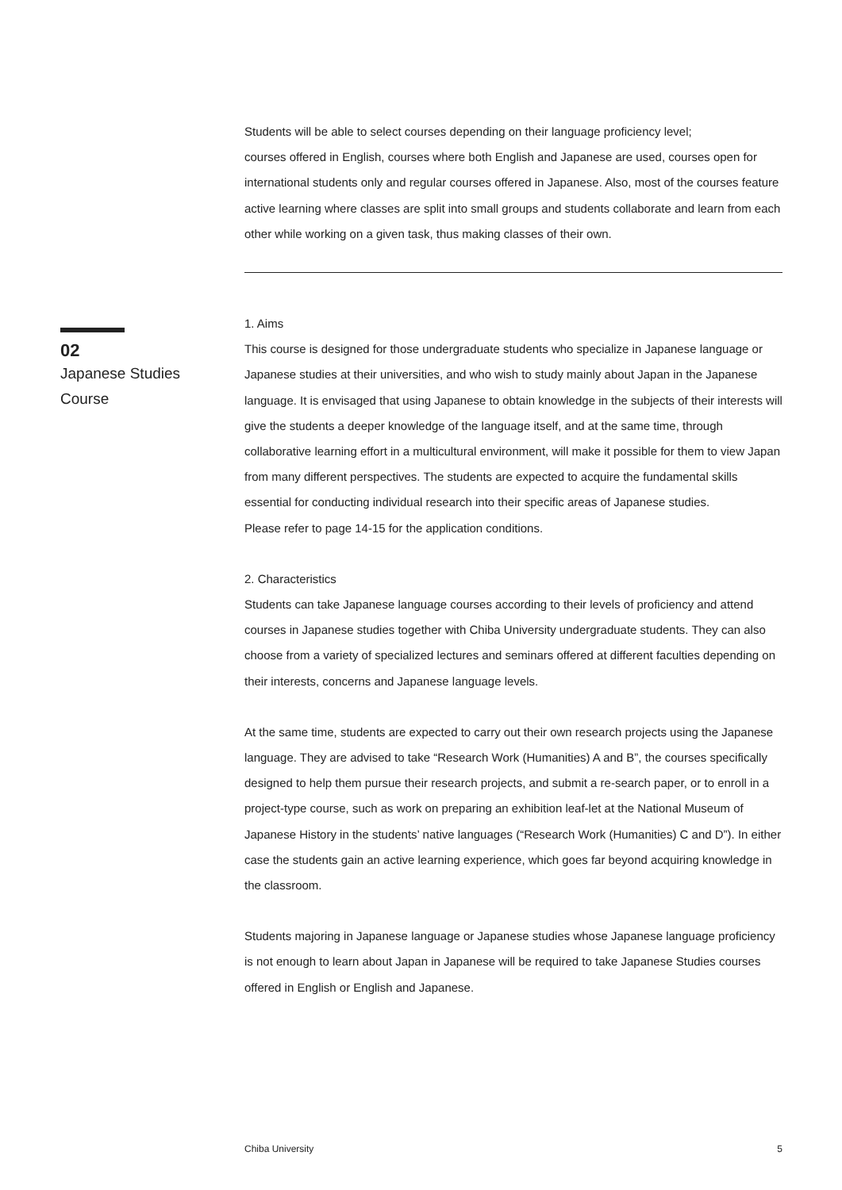Students will be able to select courses depending on their language proficiency level;
courses offered in English, courses where both English and Japanese are used, courses open for international students only and regular courses offered in Japanese. Also, most of the courses feature active learning where classes are split into small groups and students collaborate and learn from each other while working on a given task, thus making classes of their own.
1. Aims
This course is designed for those undergraduate students who specialize in Japanese language or Japanese studies at their universities, and who wish to study mainly about Japan in the Japanese language. It is envisaged that using Japanese to obtain knowledge in the subjects of their interests will give the students a deeper knowledge of the language itself, and at the same time, through collaborative learning effort in a multicultural environment, will make it possible for them to view Japan from many different perspectives. The students are expected to acquire the fundamental skills essential for conducting individual research into their specific areas of Japanese studies.
Please refer to page 14-15 for the application conditions.
2. Characteristics
Students can take Japanese language courses according to their levels of proficiency and attend courses in Japanese studies together with Chiba University undergraduate students. They can also choose from a variety of specialized lectures and seminars offered at different faculties depending on their interests, concerns and Japanese language levels.
At the same time, students are expected to carry out their own research projects using the Japanese language. They are advised to take “Research Work (Humanities) A and B”, the courses specifically designed to help them pursue their research projects, and submit a re-search paper, or to enroll in a project-type course, such as work on preparing an exhibition leaf-let at the National Museum of Japanese History in the students’ native languages (“Research Work (Humanities) C and D”). In either case the students gain an active learning experience, which goes far beyond acquiring knowledge in the classroom.
Students majoring in Japanese language or Japanese studies whose Japanese language proficiency is not enough to learn about Japan in Japanese will be required to take Japanese Studies courses offered in English or English and Japanese.
02
Japanese Studies
Course
Chiba University 5